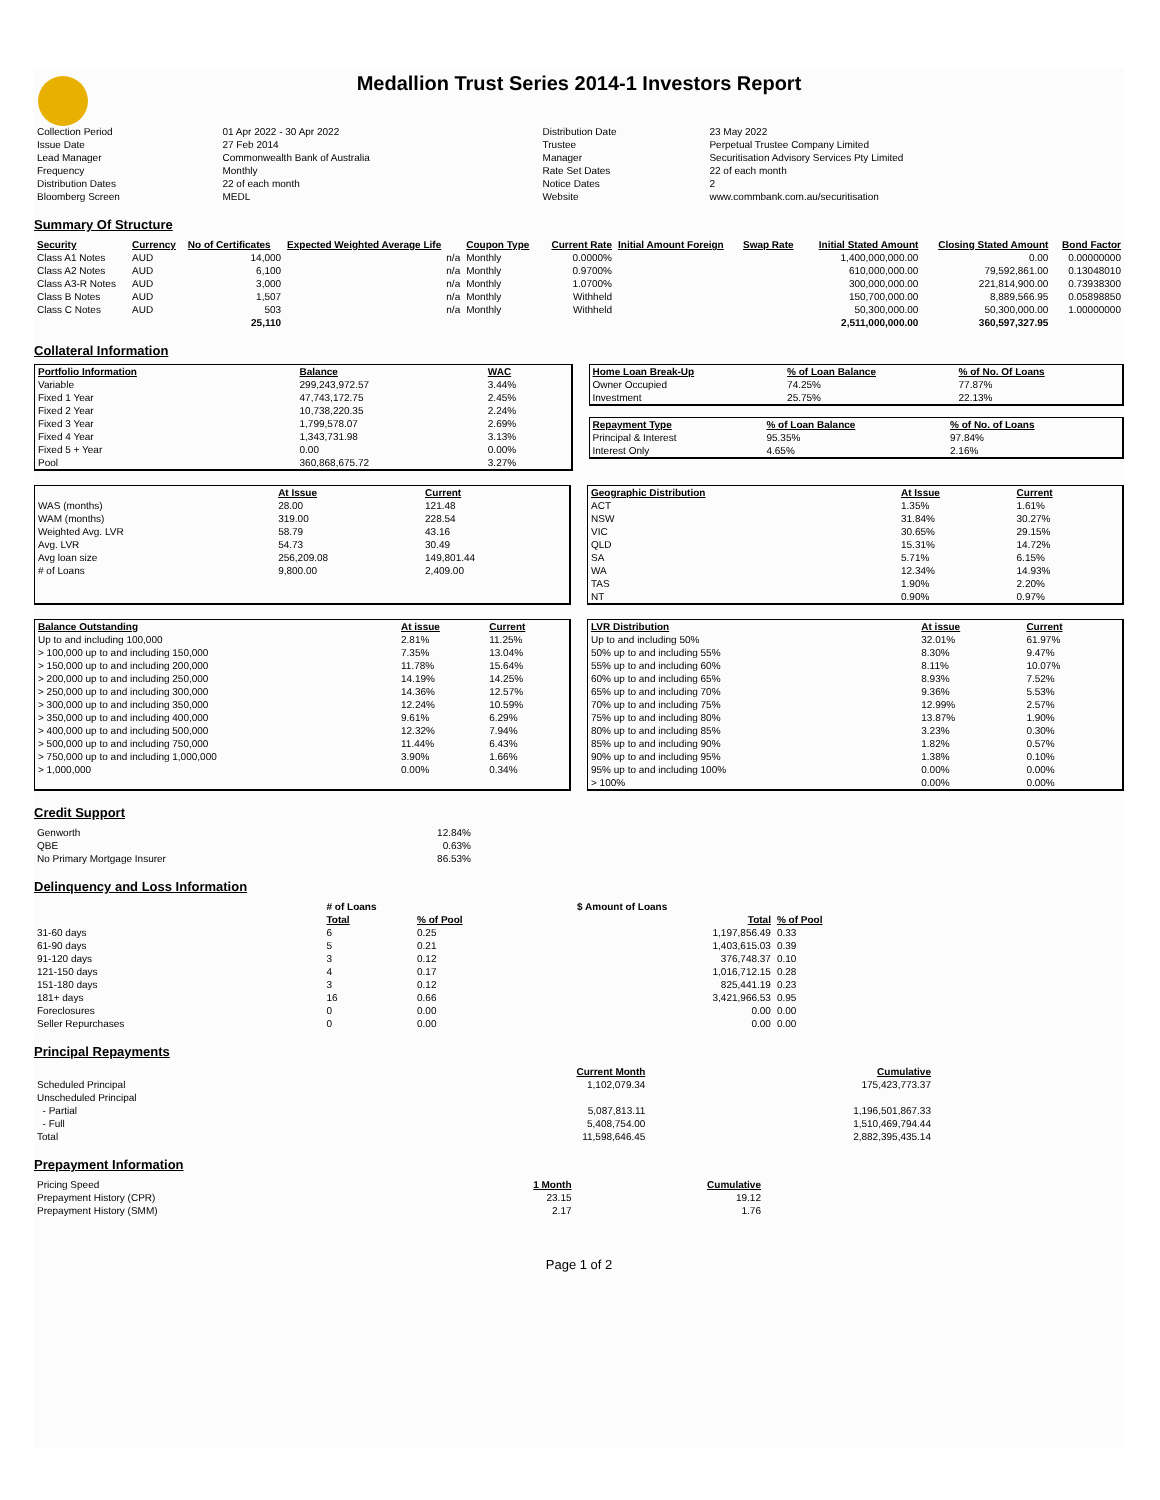Medallion Trust Series 2014-1 Investors Report
| Collection Period | 01 Apr 2022 - 30 Apr 2022 | Distribution Date | 23 May 2022 |
| Issue Date | 27 Feb 2014 | Trustee | Perpetual Trustee Company Limited |
| Lead Manager | Commonwealth Bank of Australia | Manager | Securitisation Advisory Services Pty Limited |
| Frequency | Monthly | Rate Set Dates | 22 of each month |
| Distribution Dates | 22 of each month | Notice Dates | 2 |
| Bloomberg Screen | MEDL | Website | www.commbank.com.au/securitisation |
Summary Of Structure
| Security | Currency | No of Certificates | Expected Weighted Average Life | Coupon Type | Current Rate | Initial Amount Foreign | Swap Rate | Initial Stated Amount | Closing Stated Amount | Bond Factor |
| --- | --- | --- | --- | --- | --- | --- | --- | --- | --- | --- |
| Class A1 Notes | AUD | 14,000 | n/a | Monthly | 0.0000% | | | 1,400,000,000.00 | 0.00 | 0.00000000 |
| Class A2 Notes | AUD | 6,100 | n/a | Monthly | 0.9700% | | | 610,000,000.00 | 79,592,861.00 | 0.13048010 |
| Class A3-R Notes | AUD | 3,000 | n/a | Monthly | 1.0700% | | | 300,000,000.00 | 221,814,900.00 | 0.73938300 |
| Class B Notes | AUD | 1,507 | n/a | Monthly | Withheld | | | 150,700,000.00 | 8,889,566.95 | 0.05898850 |
| Class C Notes | AUD | 503 | n/a | Monthly | Withheld | | | 50,300,000.00 | 50,300,000.00 | 1.00000000 |
| | | 25,110 | | | | | | 2,511,000,000.00 | 360,597,327.95 | |
Collateral Information
| Portfolio Information | Balance | WAC |
| --- | --- | --- |
| Variable | 299,243,972.57 | 3.44% |
| Fixed 1 Year | 47,743,172.75 | 2.45% |
| Fixed 2 Year | 10,738,220.35 | 2.24% |
| Fixed 3 Year | 1,799,578.07 | 2.69% |
| Fixed 4 Year | 1,343,731.98 | 3.13% |
| Fixed 5 + Year | 0.00 | 0.00% |
| Pool | 360,868,675.72 | 3.27% |
| Home Loan Break-Up | % of Loan Balance | % of No. Of Loans |
| --- | --- | --- |
| Owner Occupied | 74.25% | 77.87% |
| Investment | 25.75% | 22.13% |
| Repayment Type | % of Loan Balance | % of No. of Loans |
| --- | --- | --- |
| Principal & Interest | 95.35% | 97.84% |
| Interest Only | 4.65% | 2.16% |
| | At Issue | Current |
| --- | --- | --- |
| WAS (months) | 28.00 | 121.48 |
| WAM (months) | 319.00 | 228.54 |
| Weighted Avg. LVR | 58.79 | 43.16 |
| Avg. LVR | 54.73 | 30.49 |
| Avg loan size | 256,209.08 | 149,801.44 |
| # of Loans | 9,800.00 | 2,409.00 |
| Geographic Distribution | At Issue | Current |
| --- | --- | --- |
| ACT | 1.35% | 1.61% |
| NSW | 31.84% | 30.27% |
| VIC | 30.65% | 29.15% |
| QLD | 15.31% | 14.72% |
| SA | 5.71% | 6.15% |
| WA | 12.34% | 14.93% |
| TAS | 1.90% | 2.20% |
| NT | 0.90% | 0.97% |
| Balance Outstanding | At issue | Current |
| --- | --- | --- |
| Up to and including 100,000 | 2.81% | 11.25% |
| > 100,000 up to and including 150,000 | 7.35% | 13.04% |
| > 150,000 up to and including 200,000 | 11.78% | 15.64% |
| > 200,000 up to and including 250,000 | 14.19% | 14.25% |
| > 250,000 up to and including 300,000 | 14.36% | 12.57% |
| > 300,000 up to and including 350,000 | 12.24% | 10.59% |
| > 350,000 up to and including 400,000 | 9.61% | 6.29% |
| > 400,000 up to and including 500,000 | 12.32% | 7.94% |
| > 500,000 up to and including 750,000 | 11.44% | 6.43% |
| > 750,000 up to and including 1,000,000 | 3.90% | 1.66% |
| > 1,000,000 | 0.00% | 0.34% |
| LVR Distribution | At issue | Current |
| --- | --- | --- |
| Up to and including 50% | 32.01% | 61.97% |
| 50% up to and including 55% | 8.30% | 9.47% |
| 55% up to and including 60% | 8.11% | 10.07% |
| 60% up to and including 65% | 8.93% | 7.52% |
| 65% up to and including 70% | 9.36% | 5.53% |
| 70% up to and including 75% | 12.99% | 2.57% |
| 75% up to and including 80% | 13.87% | 1.90% |
| 80% up to and including 85% | 3.23% | 0.30% |
| 85% up to and including 90% | 1.82% | 0.57% |
| 90% up to and including 95% | 1.38% | 0.10% |
| 95% up to and including 100% | 0.00% | 0.00% |
| > 100% | 0.00% | 0.00% |
Credit Support
| Genworth | 12.84% |
| QBE | 0.63% |
| No Primary Mortgage Insurer | 86.53% |
Delinquency and Loss Information
| | # of Loans | | $ Amount of Loans | |
| --- | --- | --- | --- | --- |
| | Total | % of Pool | Total | % of Pool |
| 31-60 days | 6 | 0.25 | 1,197,856.49 | 0.33 |
| 61-90 days | 5 | 0.21 | 1,403,615.03 | 0.39 |
| 91-120 days | 3 | 0.12 | 376,748.37 | 0.10 |
| 121-150 days | 4 | 0.17 | 1,016,712.15 | 0.28 |
| 151-180 days | 3 | 0.12 | 825,441.19 | 0.23 |
| 181+ days | 16 | 0.66 | 3,421,966.53 | 0.95 |
| Foreclosures | 0 | 0.00 | 0.00 | 0.00 |
| Seller Repurchases | 0 | 0.00 | 0.00 | 0.00 |
Principal Repayments
| | Current Month | Cumulative |
| --- | --- | --- |
| Scheduled Principal | 1,102,079.34 | 175,423,773.37 |
| Unscheduled Principal | | |
| - Partial | 5,087,813.11 | 1,196,501,867.33 |
| - Full | 5,408,754.00 | 1,510,469,794.44 |
| Total | 11,598,646.45 | 2,882,395,435.14 |
Prepayment Information
| Pricing Speed | 1 Month | Cumulative |
| Prepayment History (CPR) | 23.15 | 19.12 |
| Prepayment History (SMM) | 2.17 | 1.76 |
Page 1 of 2